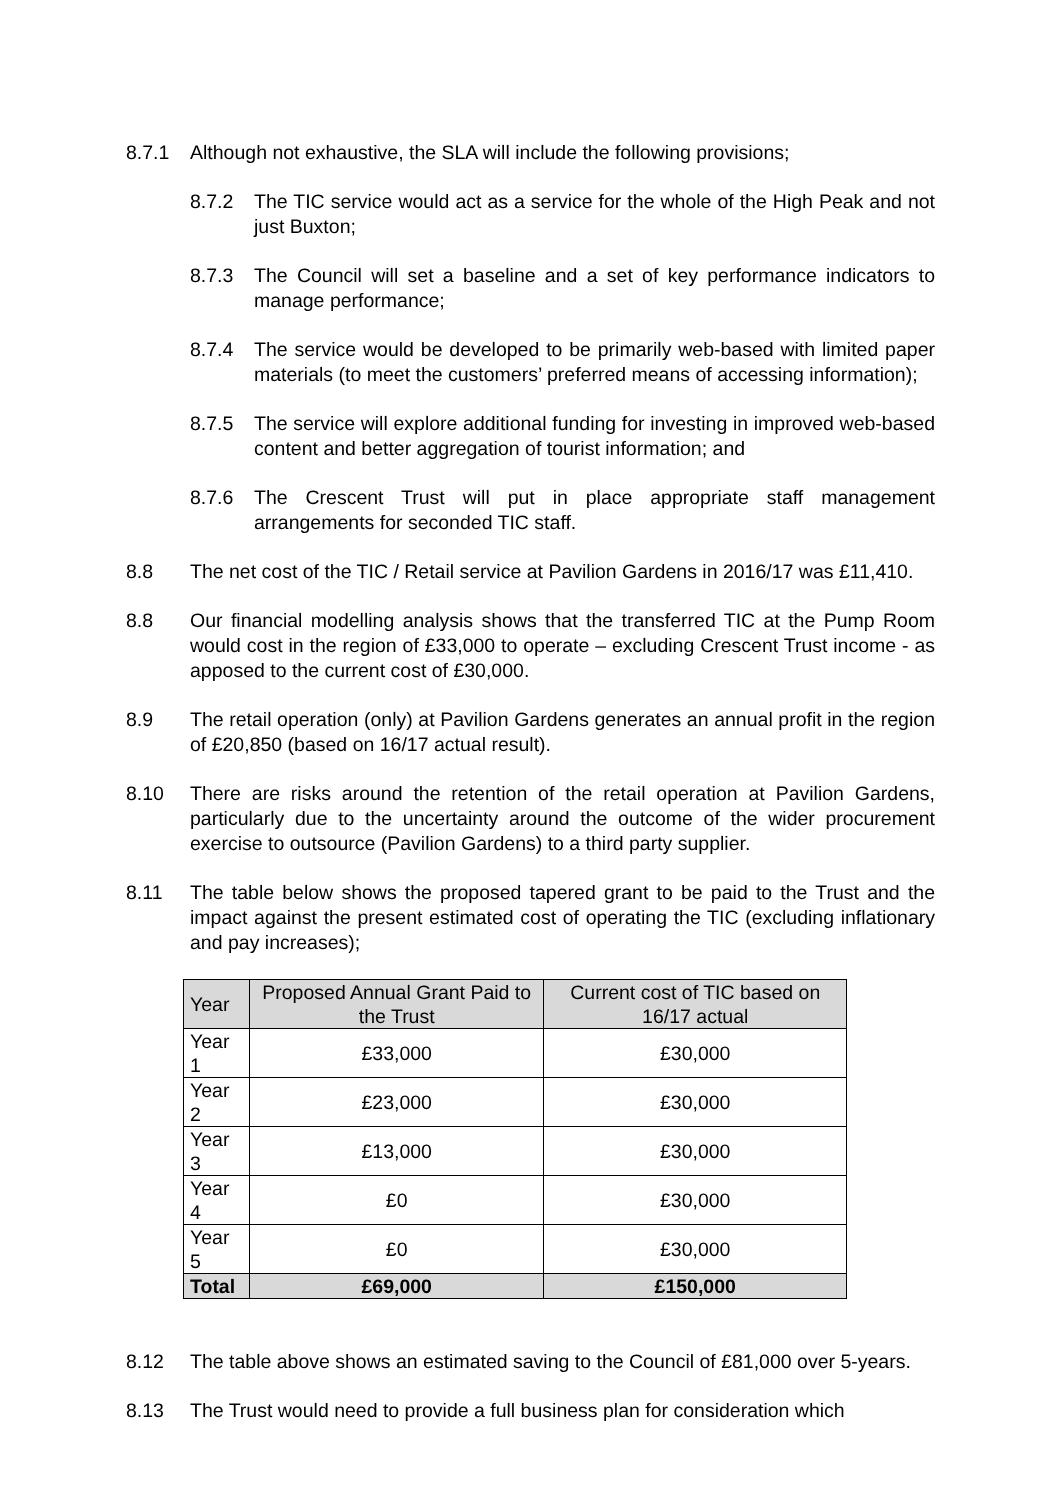8.7.1 Although not exhaustive, the SLA will include the following provisions;
8.7.2 The TIC service would act as a service for the whole of the High Peak and not just Buxton;
8.7.3 The Council will set a baseline and a set of key performance indicators to manage performance;
8.7.4 The service would be developed to be primarily web-based with limited paper materials (to meet the customers’ preferred means of accessing information);
8.7.5 The service will explore additional funding for investing in improved web-based content and better aggregation of tourist information; and
8.7.6 The Crescent Trust will put in place appropriate staff management arrangements for seconded TIC staff.
8.8 The net cost of the TIC / Retail service at Pavilion Gardens in 2016/17 was £11,410.
8.8 Our financial modelling analysis shows that the transferred TIC at the Pump Room would cost in the region of £33,000 to operate – excluding Crescent Trust income - as apposed to the current cost of £30,000.
8.9 The retail operation (only) at Pavilion Gardens generates an annual profit in the region of £20,850 (based on 16/17 actual result).
8.10 There are risks around the retention of the retail operation at Pavilion Gardens, particularly due to the uncertainty around the outcome of the wider procurement exercise to outsource (Pavilion Gardens) to a third party supplier.
8.11 The table below shows the proposed tapered grant to be paid to the Trust and the impact against the present estimated cost of operating the TIC (excluding inflationary and pay increases);
| Year | Proposed Annual Grant Paid to the Trust | Current cost of TIC based on 16/17 actual |
| --- | --- | --- |
| Year 1 | £33,000 | £30,000 |
| Year 2 | £23,000 | £30,000 |
| Year 3 | £13,000 | £30,000 |
| Year 4 | £0 | £30,000 |
| Year 5 | £0 | £30,000 |
| Total | £69,000 | £150,000 |
8.12 The table above shows an estimated saving to the Council of £81,000 over 5-years.
8.13 The Trust would need to provide a full business plan for consideration which